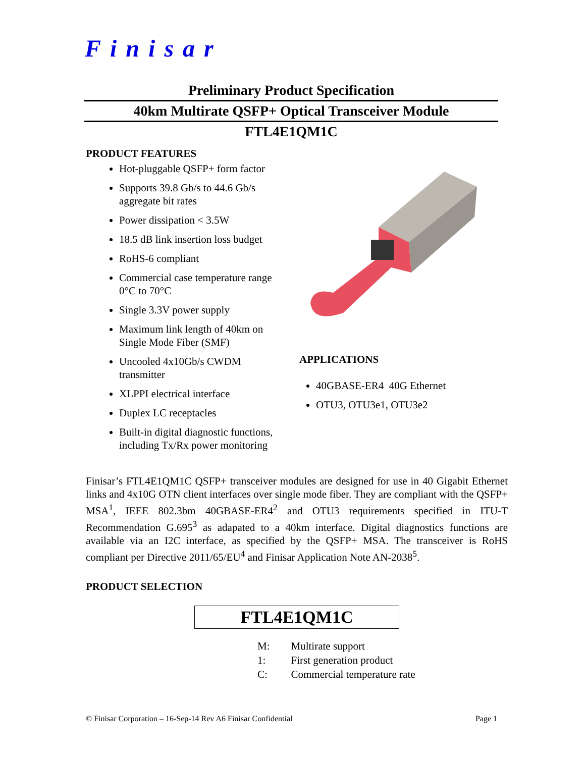Finisar
Preliminary Product Specification
40km Multirate QSFP+ Optical Transceiver Module
FTL4E1QM1C
PRODUCT FEATURES
Hot-pluggable QSFP+ form factor
Supports 39.8 Gb/s to 44.6 Gb/s aggregate bit rates
Power dissipation < 3.5W
18.5 dB link insertion loss budget
RoHS-6 compliant
Commercial case temperature range 0°C to 70°C
Single 3.3V power supply
Maximum link length of 40km on Single Mode Fiber (SMF)
Uncooled 4x10Gb/s CWDM transmitter
XLPPI electrical interface
Duplex LC receptacles
Built-in digital diagnostic functions, including Tx/Rx power monitoring
APPLICATIONS
40GBASE-ER4 40G Ethernet
OTU3, OTU3e1, OTU3e2
Finisar’s FTL4E1QM1C QSFP+ transceiver modules are designed for use in 40 Gigabit Ethernet links and 4x10G OTN client interfaces over single mode fiber. They are compliant with the QSFP+ MSA<sup>1</sup>, IEEE 802.3bm 40GBASE-ER4<sup>2</sup> and OTU3 requirements specified in ITU-T Recommendation G.695<sup>3</sup> as adapated to a 40km interface. Digital diagnostics functions are available via an I2C interface, as specified by the QSFP+ MSA. The transceiver is RoHS compliant per Directive 2011/65/EU<sup>4</sup> and Finisar Application Note AN-2038<sup>5</sup>.
PRODUCT SELECTION
FTL4E1QM1C
| M: | Multirate support |
| 1: | First generation product |
| C: | Commercial temperature rate |
© Finisar Corporation – 16-Sep-14 Rev A6 Finisar Confidential Page 1